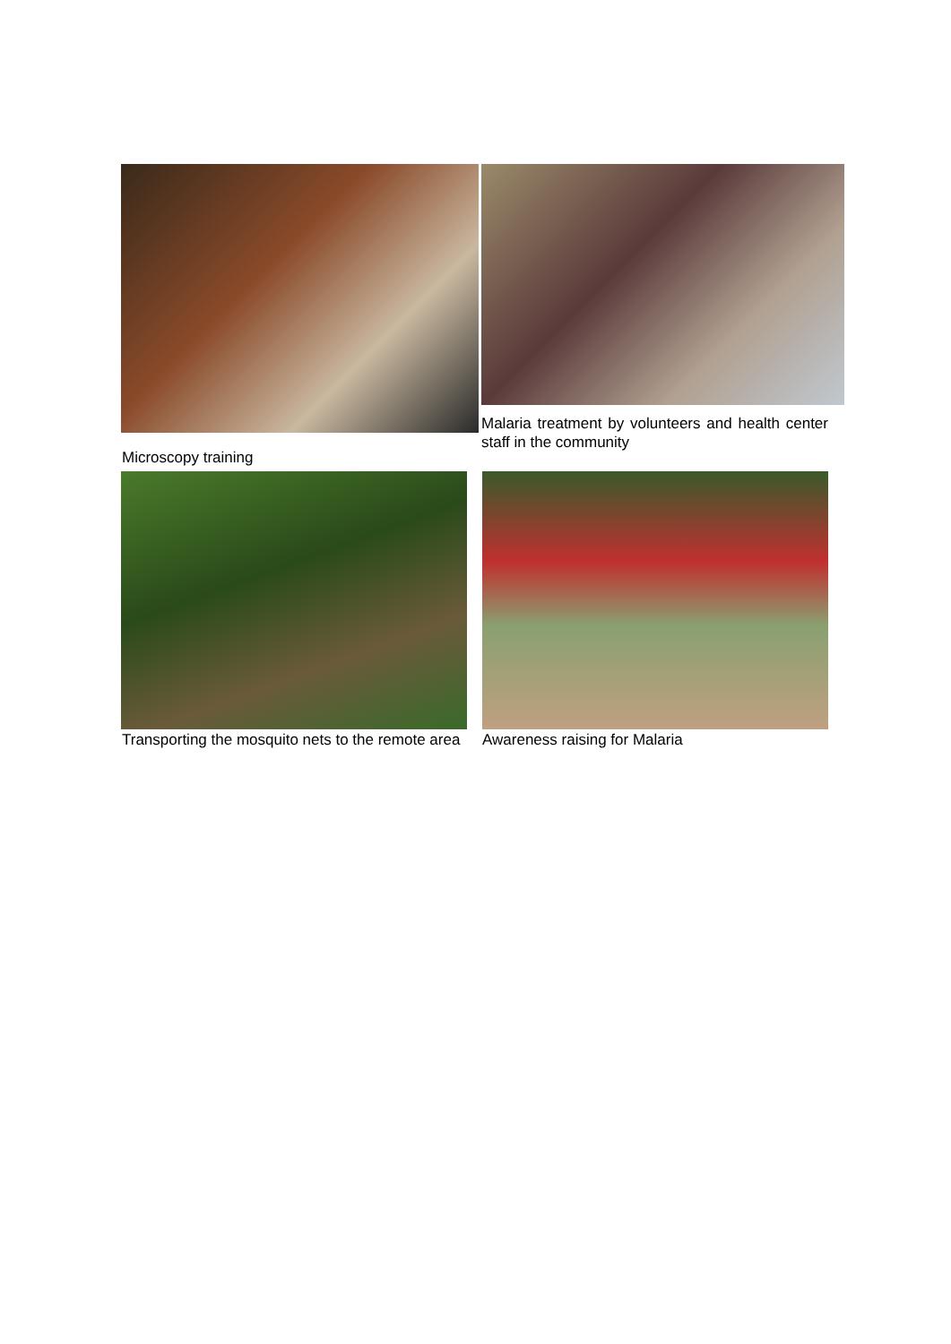Microscopy training
Malaria treatment by volunteers and health center staff in the community
Transporting the mosquito nets to the remote area
Awareness raising for Malaria